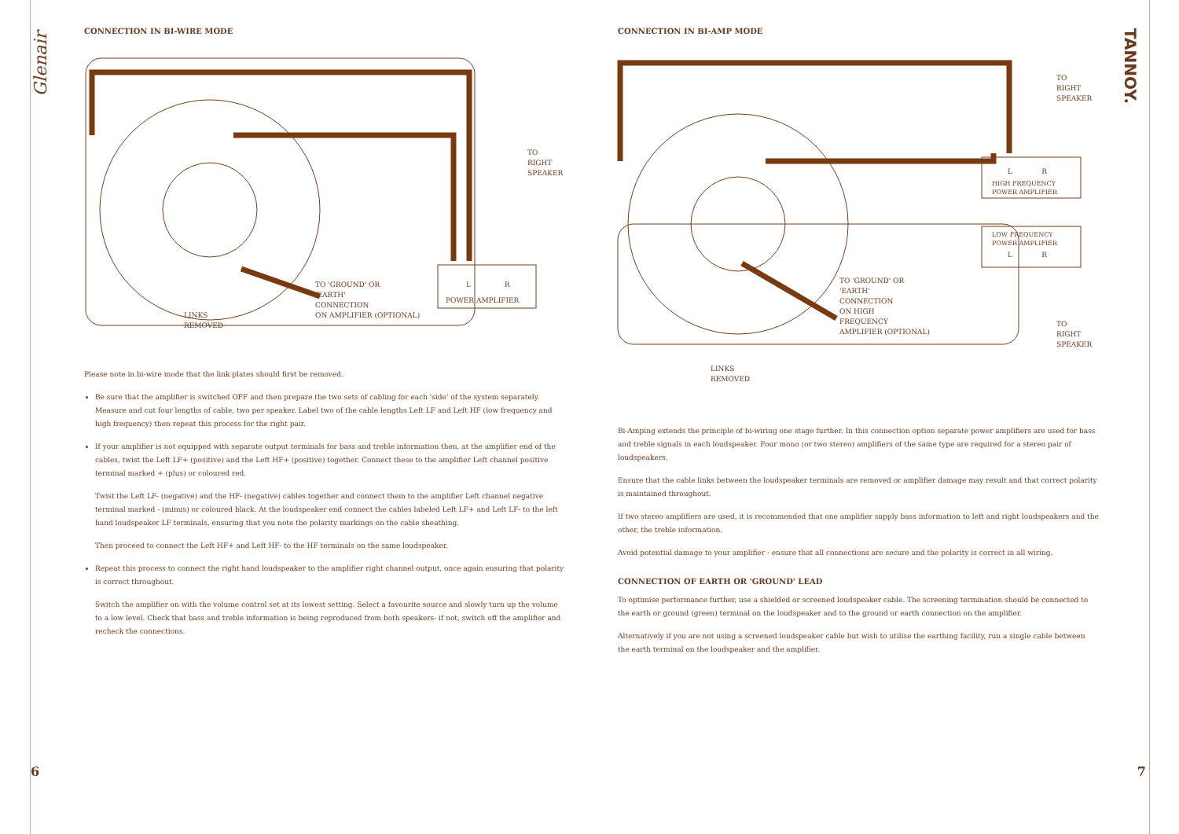Glenair
CONNECTION IN BI-WIRE MODE
TO
RIGHT
SPEAKER
L R
POWER AMPLIFIER
TO 'GROUND' OR
'EARTH'
CONNECTION
ON AMPLIFIER (OPTIONAL)
LINKS
REMOVED
Please note in bi-wire mode that the link plates should first be removed.
Be sure that the amplifier is switched OFF and then prepare the two sets of cabling for each 'side' of the system separately. Measure and cut four lengths of cable, two per speaker. Label two of the cable lengths Left LF and Left HF (low frequency and high frequency) then repeat this process for the right pair.
If your amplifier is not equipped with separate output terminals for bass and treble information then, at the amplifier end of the cables, twist the Left LF+ (positive) and the Left HF+ (positive) together. Connect these to the amplifier Left channel positive terminal marked + (plus) or coloured red.
Twist the Left LF- (negative) and the HF- (negative) cables together and connect them to the amplifier Left channel negative terminal marked - (minus) or coloured black. At the loudspeaker end connect the cables labeled Left LF+ and Left LF- to the left hand loudspeaker LF terminals, ensuring that you note the polarity markings on the cable sheathing.
Then proceed to connect the Left HF+ and Left HF- to the HF terminals on the same loudspeaker.
Repeat this process to connect the right hand loudspeaker to the amplifier right channel output, once again ensuring that polarity is correct throughout.
Switch the amplifier on with the volume control set at its lowest setting. Select a favourite source and slowly turn up the volume to a low level. Check that bass and treble information is being reproduced from both speakers- if not, switch off the amplifier and recheck the connections.
6
CONNECTION IN BI-AMP MODE
TANNOY.
TO
RIGHT
SPEAKER
L R
HIGH FREQUENCY
POWER AMPLIFIER
LOW FREQUENCY
POWER AMPLIFIER
L R
TO 'GROUND' OR
'EARTH'
CONNECTION
ON HIGH
FREQUENCY
AMPLIFIER (OPTIONAL)
TO
RIGHT
SPEAKER
LINKS
REMOVED
Bi-Amping extends the principle of bi-wiring one stage further. In this connection option separate power amplifiers are used for bass and treble signals in each loudspeaker. Four mono (or two stereo) amplifiers of the same type are required for a stereo pair of loudspeakers.
Ensure that the cable links between the loudspeaker terminals are removed or amplifier damage may result and that correct polarity is maintained throughout.
If two stereo amplifiers are used, it is recommended that one amplifier supply bass information to left and right loudspeakers and the other, the treble information.
Avoid potential damage to your amplifier - ensure that all connections are secure and the polarity is correct in all wiring.
CONNECTION OF EARTH OR 'GROUND' LEAD
To optimise performance further, use a shielded or screened loudspeaker cable. The screening termination should be connected to the earth or ground (green) terminal on the loudspeaker and to the ground or earth connection on the amplifier.
Alternatively if you are not using a screened loudspeaker cable but wish to utilise the earthing facility, run a single cable between the earth terminal on the loudspeaker and the amplifier.
7